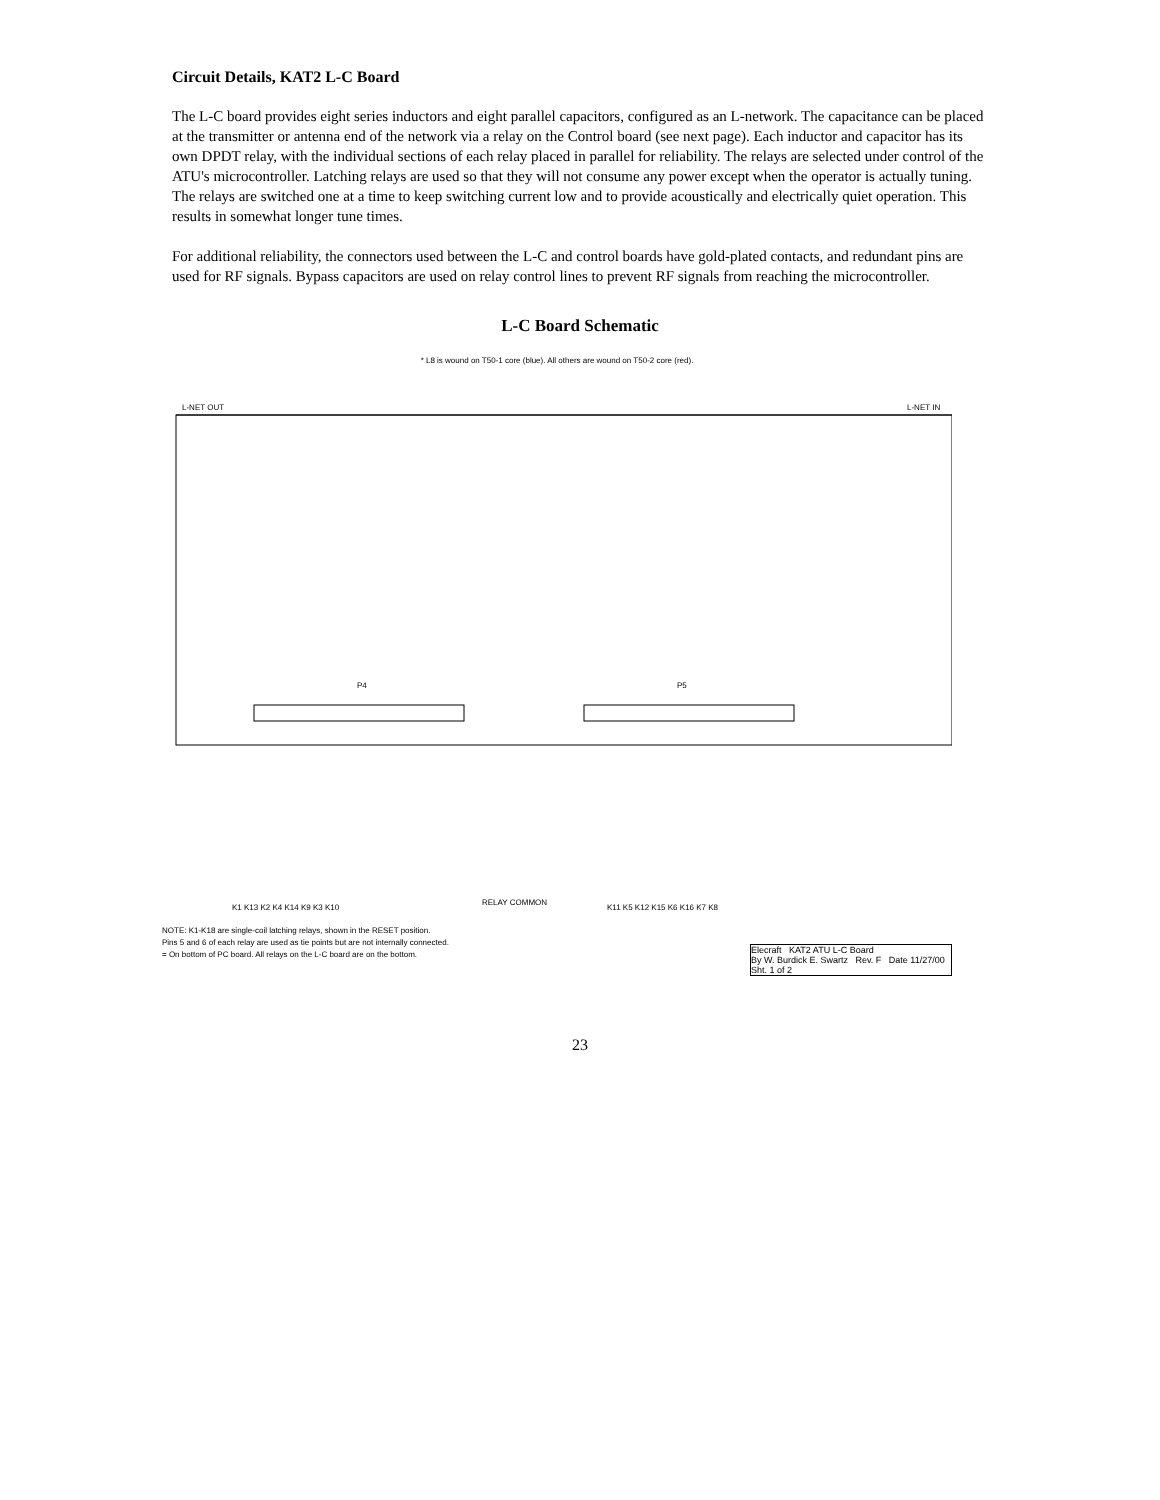Circuit Details, KAT2 L-C Board
The L-C board provides eight series inductors and eight parallel capacitors, configured as an L-network. The capacitance can be placed at the transmitter or antenna end of the network via a relay on the Control board (see next page). Each inductor and capacitor has its own DPDT relay, with the individual sections of each relay placed in parallel for reliability. The relays are selected under control of the ATU's microcontroller. Latching relays are used so that they will not consume any power except when the operator is actually tuning. The relays are switched one at a time to keep switching current low and to provide acoustically and electrically quiet operation. This results in somewhat longer tune times.
For additional reliability, the connectors used between the L-C and control boards have gold-plated contacts, and redundant pins are used for RF signals. Bypass capacitors are used on relay control lines to prevent RF signals from reaching the microcontroller.
L-C Board Schematic
* L8 is wound on T50-1 core (blue). All others are wound on T50-2 core (red).
L-NET OUT
L-NET IN
P4
P5
RELAY COMMON
K1 K13 K2 K4 K14 K9 K3 K10
K11 K5 K12 K15 K6 K16 K7 K8
NOTE: K1-K18 are single-coil latching relays, shown in the RESET position.
Pins 5 and 6 of each relay are used as tie points but are not internally connected.
= On bottom of PC board. All relays on the L-C board are on the bottom.
Elecraft KAT2 ATU L-C Board
By W. Burdick E. Swartz Rev. F Date 11/27/00 Sht. 1 of 2
23